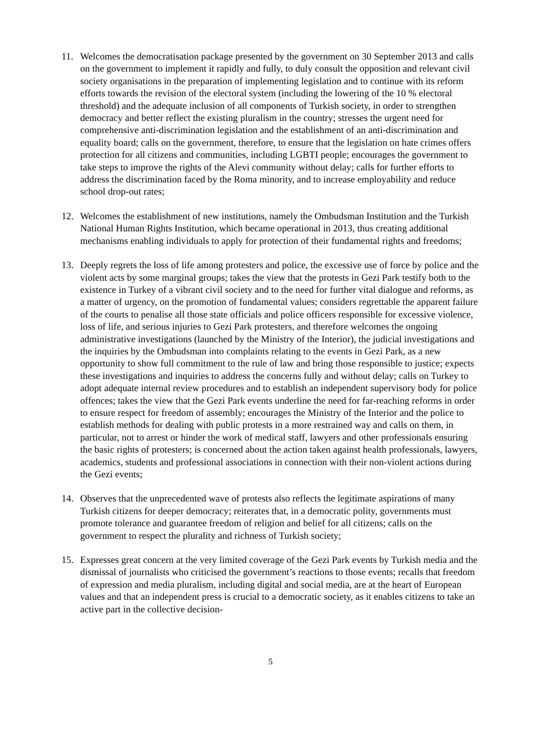11. Welcomes the democratisation package presented by the government on 30 September 2013 and calls on the government to implement it rapidly and fully, to duly consult the opposition and relevant civil society organisations in the preparation of implementing legislation and to continue with its reform efforts towards the revision of the electoral system (including the lowering of the 10 % electoral threshold) and the adequate inclusion of all components of Turkish society, in order to strengthen democracy and better reflect the existing pluralism in the country; stresses the urgent need for comprehensive anti-discrimination legislation and the establishment of an anti-discrimination and equality board; calls on the government, therefore, to ensure that the legislation on hate crimes offers protection for all citizens and communities, including LGBTI people; encourages the government to take steps to improve the rights of the Alevi community without delay; calls for further efforts to address the discrimination faced by the Roma minority, and to increase employability and reduce school drop-out rates;
12. Welcomes the establishment of new institutions, namely the Ombudsman Institution and the Turkish National Human Rights Institution, which became operational in 2013, thus creating additional mechanisms enabling individuals to apply for protection of their fundamental rights and freedoms;
13. Deeply regrets the loss of life among protesters and police, the excessive use of force by police and the violent acts by some marginal groups; takes the view that the protests in Gezi Park testify both to the existence in Turkey of a vibrant civil society and to the need for further vital dialogue and reforms, as a matter of urgency, on the promotion of fundamental values; considers regrettable the apparent failure of the courts to penalise all those state officials and police officers responsible for excessive violence, loss of life, and serious injuries to Gezi Park protesters, and therefore welcomes the ongoing administrative investigations (launched by the Ministry of the Interior), the judicial investigations and the inquiries by the Ombudsman into complaints relating to the events in Gezi Park, as a new opportunity to show full commitment to the rule of law and bring those responsible to justice; expects these investigations and inquiries to address the concerns fully and without delay; calls on Turkey to adopt adequate internal review procedures and to establish an independent supervisory body for police offences; takes the view that the Gezi Park events underline the need for far-reaching reforms in order to ensure respect for freedom of assembly; encourages the Ministry of the Interior and the police to establish methods for dealing with public protests in a more restrained way and calls on them, in particular, not to arrest or hinder the work of medical staff, lawyers and other professionals ensuring the basic rights of protesters; is concerned about the action taken against health professionals, lawyers, academics, students and professional associations in connection with their non-violent actions during the Gezi events;
14. Observes that the unprecedented wave of protests also reflects the legitimate aspirations of many Turkish citizens for deeper democracy; reiterates that, in a democratic polity, governments must promote tolerance and guarantee freedom of religion and belief for all citizens; calls on the government to respect the plurality and richness of Turkish society;
15. Expresses great concern at the very limited coverage of the Gezi Park events by Turkish media and the dismissal of journalists who criticised the government’s reactions to those events; recalls that freedom of expression and media pluralism, including digital and social media, are at the heart of European values and that an independent press is crucial to a democratic society, as it enables citizens to take an active part in the collective decision-
5